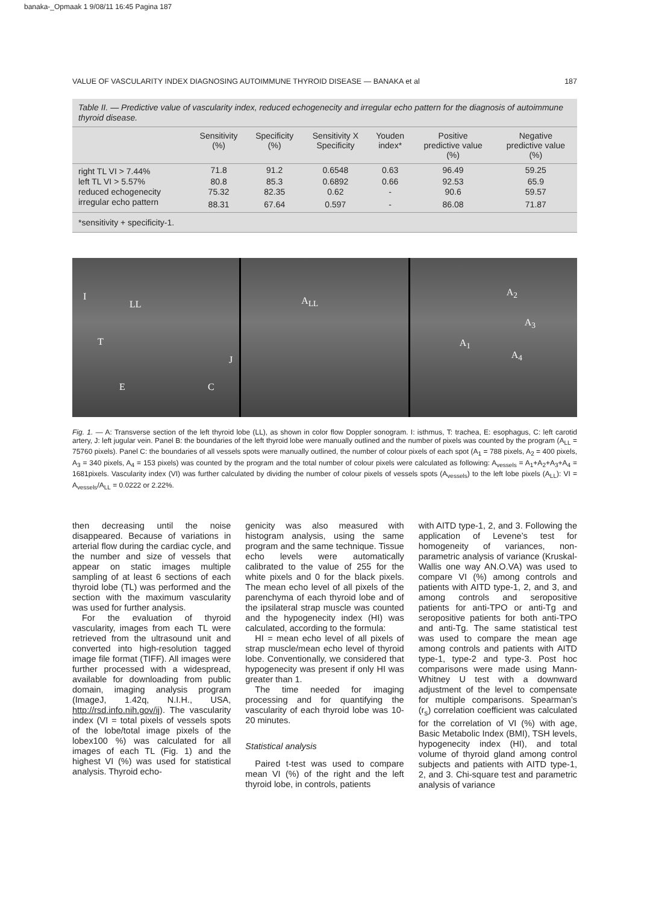banaka-_Opmaak 1 9/08/11 16:45 Pagina 187
VALUE OF VASCULARITY INDEX DIAGNOSING AUTOIMMUNE THYROID DISEASE — BANAKA et al 187
Table II. — Predictive value of vascularity index, reduced echogenecity and irregular echo pattern for the diagnosis of autoimmune thyroid disease.
| | Sensitivity (%) | Specificity (%) | Sensitivity X Specificity | Youden index* | Positive predictive value (%) | Negative predictive value (%) |
| --- | --- | --- | --- | --- | --- | --- |
| right TL VI > 7.44% | 71.8 | 91.2 | 0.6548 | 0.63 | 96.49 | 59.25 |
| left TL VI > 5.57% | 80.8 | 85.3 | 0.6892 | 0.66 | 92.53 | 65.9 |
| reduced echogenecity | 75.32 | 82.35 | 0.62 | - | 90.6 | 59.57 |
| irregular echo pattern | 88.31 | 67.64 | 0.597 | - | 86.08 | 71.87 |
*sensitivity + specificity-1.
I
LL
T
J
E C
A<sub>LL</sub>
A<sub>2</sub>
A<sub>3</sub>
A<sub>1</sub>
A<sub>4</sub>
Fig. 1. — A: Transverse section of the left thyroid lobe (LL), as shown in color flow Doppler sonogram. I: isthmus, T: trachea, E: esophagus, C: left carotid artery, J: left jugular vein. Panel B: the boundaries of the left thyroid lobe were manually outlined and the number of pixels was counted by the program (A<sub>LL</sub> = 75760 pixels). Panel C: the boundaries of all vessels spots were manually outlined, the number of colour pixels of each spot (A<sub>1</sub> = 788 pixels, A<sub>2</sub> = 400 pixels, A<sub>3</sub> = 340 pixels, A<sub>4</sub> = 153 pixels) was counted by the program and the total number of colour pixels were calculated as following: A<sub>vessels</sub> = A<sub>1</sub>+A<sub>2</sub>+A<sub>3</sub>+A<sub>4</sub> = 1681pixels. Vascularity index (VI) was further calculated by dividing the number of colour pixels of vessels spots (A<sub>vessels</sub>) to the left lobe pixels (A<sub>LL</sub>): VI = A<sub>vessels</sub>/A<sub>LL</sub> = 0.0222 or 2.22%.
then decreasing until the noise disappeared. Because of variations in arterial flow during the cardiac cycle, and the number and size of vessels that appear on static images multiple sampling of at least 6 sections of each thyroid lobe (TL) was performed and the section with the maximum vascularity was used for further analysis.
For the evaluation of thyroid vascularity, images from each TL were retrieved from the ultrasound unit and converted into high-resolution tagged image file format (TIFF). All images were further processed with a widespread, available for downloading from public domain, imaging analysis program (ImageJ, 1.42q, N.I.H., USA, http://rsd.info.nih.gov/ij). The vascularity index (VI = total pixels of vessels spots of the lobe/total image pixels of the lobex100 %) was calculated for all images of each TL (Fig. 1) and the highest VI (%) was used for statistical analysis. Thyroid echo-
genicity was also measured with histogram analysis, using the same program and the same technique. Tissue echo levels were automatically calibrated to the value of 255 for the white pixels and 0 for the black pixels. The mean echo level of all pixels of the parenchyma of each thyroid lobe and of the ipsilateral strap muscle was counted and the hypogenecity index (HI) was calculated, according to the formula:
HI = mean echo level of all pixels of strap muscle/mean echo level of thyroid lobe. Conventionally, we considered that hypogenecity was present if only HI was greater than 1.
The time needed for imaging processing and for quantifying the vascularity of each thyroid lobe was 10-20 minutes.
Statistical analysis
Paired t-test was used to compare mean VI (%) of the right and the left thyroid lobe, in controls, patients
with AITD type-1, 2, and 3. Following the application of Levene’s test for homogeneity of variances, non-parametric analysis of variance (Kruskal-Wallis one way AN.O.VA) was used to compare VI (%) among controls and patients with AITD type-1, 2, and 3, and among controls and seropositive patients for anti-TPO or anti-Tg and seropositive patients for both anti-TPO and anti-Tg. The same statistical test was used to compare the mean age among controls and patients with AITD type-1, type-2 and type-3. Post hoc comparisons were made using Mann-Whitney U test with a downward adjustment of the level to compensate for multiple comparisons. Spearman’s (r<sub>s</sub>) correlation coefficient was calculated for the correlation of VI (%) with age, Basic Metabolic Index (BMI), TSH levels, hypogenecity index (HI), and total volume of thyroid gland among control subjects and patients with AITD type-1, 2, and 3. Chi-square test and parametric analysis of variance